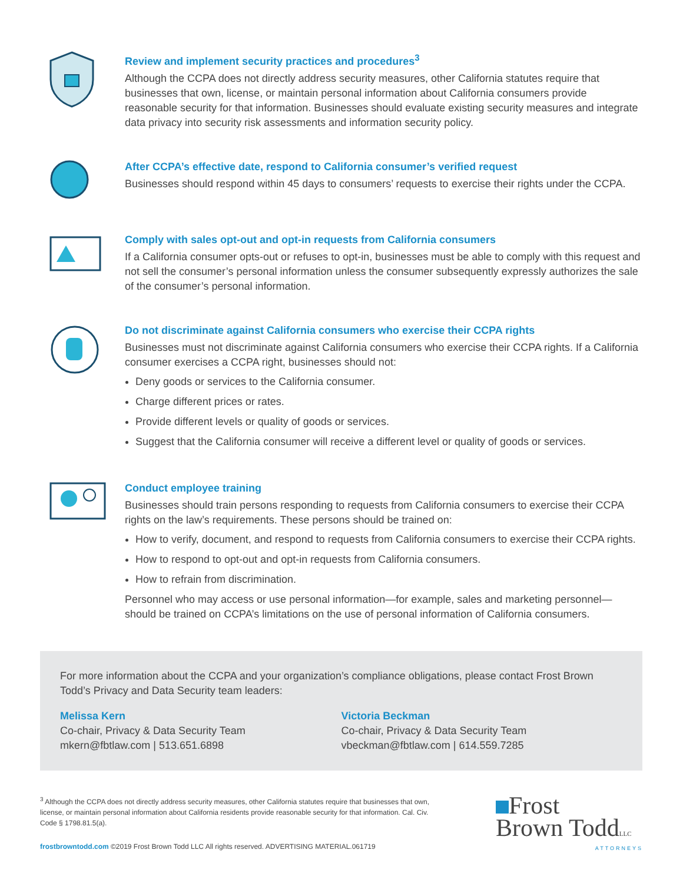Review and implement security practices and procedures<sup>3</sup>
Although the CCPA does not directly address security measures, other California statutes require that businesses that own, license, or maintain personal information about California consumers provide reasonable security for that information. Businesses should evaluate existing security measures and integrate data privacy into security risk assessments and information security policy.
After CCPA’s effective date, respond to California consumer’s verified request
Businesses should respond within 45 days to consumers’ requests to exercise their rights under the CCPA.
Comply with sales opt-out and opt-in requests from California consumers
If a California consumer opts-out or refuses to opt-in, businesses must be able to comply with this request and not sell the consumer’s personal information unless the consumer subsequently expressly authorizes the sale of the consumer’s personal information.
Do not discriminate against California consumers who exercise their CCPA rights
Businesses must not discriminate against California consumers who exercise their CCPA rights. If a California consumer exercises a CCPA right, businesses should not:
Deny goods or services to the California consumer.
Charge different prices or rates.
Provide different levels or quality of goods or services.
Suggest that the California consumer will receive a different level or quality of goods or services.
Conduct employee training
Businesses should train persons responding to requests from California consumers to exercise their CCPA rights on the law’s requirements. These persons should be trained on:
How to verify, document, and respond to requests from California consumers to exercise their CCPA rights.
How to respond to opt-out and opt-in requests from California consumers.
How to refrain from discrimination.
Personnel who may access or use personal information—for example, sales and marketing personnel—should be trained on CCPA’s limitations on the use of personal information of California consumers.
For more information about the CCPA and your organization’s compliance obligations, please contact Frost Brown Todd’s Privacy and Data Security team leaders:
Melissa Kern
Co-chair, Privacy & Data Security Team
mkern@fbtlaw.com | 513.651.6898
Victoria Beckman
Co-chair, Privacy & Data Security Team
vbeckman@fbtlaw.com | 614.559.7285
<sup>3</sup> Although the CCPA does not directly address security measures, other California statutes require that businesses that own, license, or maintain personal information about California residents provide reasonable security for that information. Cal. Civ. Code § 1798.81.5(a).
frostbrowntodd.com ©2019 Frost Brown Todd LLC All rights reserved. ADVERTISING MATERIAL.061719
Frost
Brown ToddLLC
ATTORNEYS